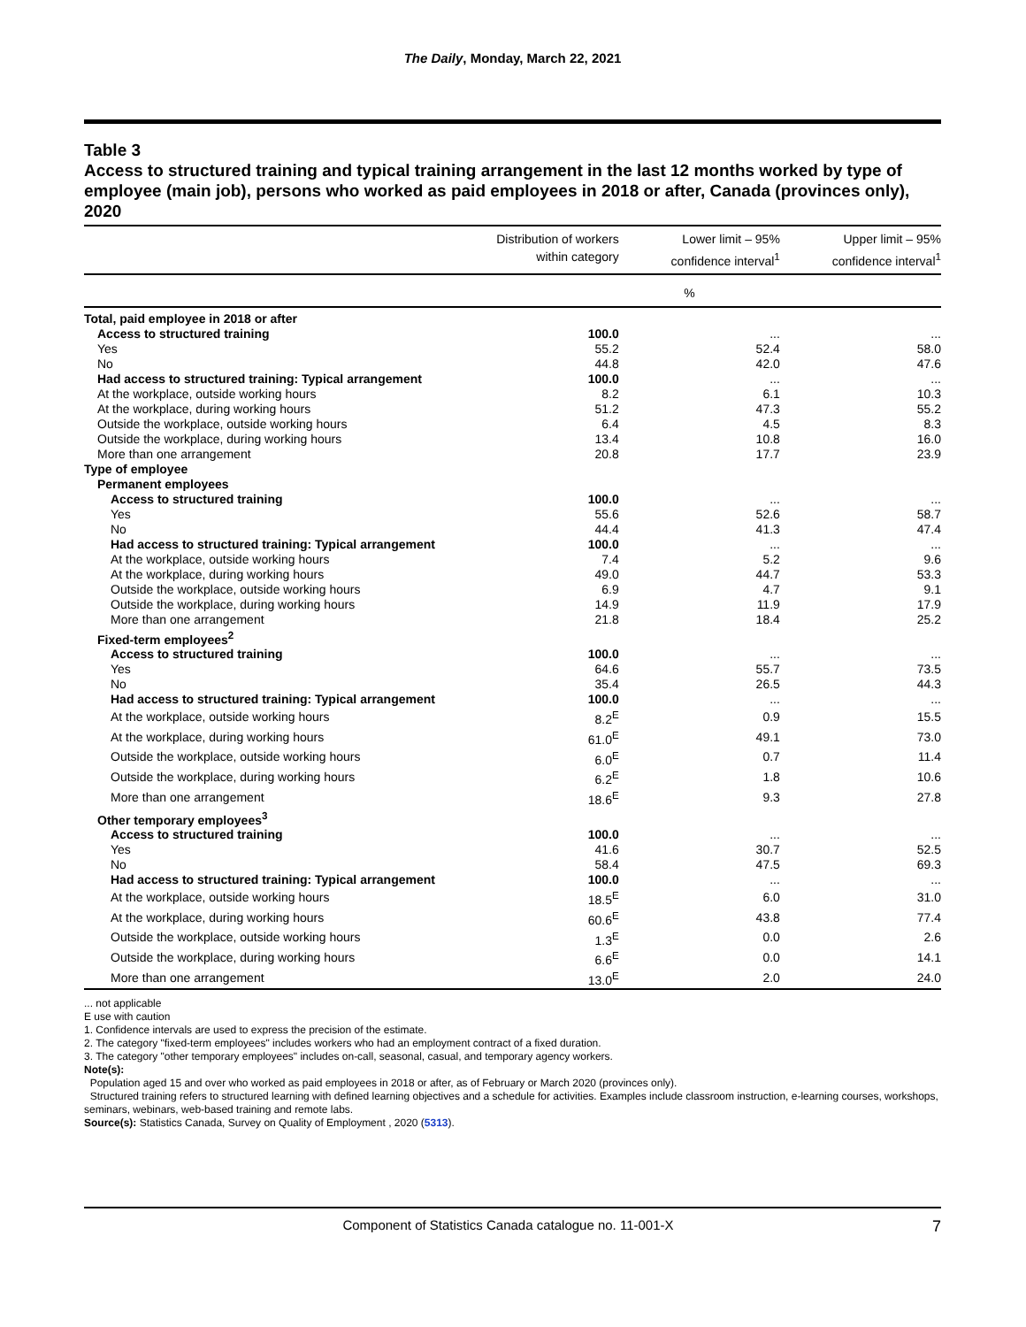The Daily, Monday, March 22, 2021
Table 3
Access to structured training and typical training arrangement in the last 12 months worked by type of employee (main job), persons who worked as paid employees in 2018 or after, Canada (provinces only), 2020
| | Distribution of workers within category | Lower limit – 95% confidence interval<sup>1</sup> | Upper limit – 95% confidence interval<sup>1</sup> |
| --- | --- | --- | --- |
| | % | | |
| Total, paid employee in 2018 or after | | | |
| Access to structured training | 100.0 | ... | ... |
| Yes | 55.2 | 52.4 | 58.0 |
| No | 44.8 | 42.0 | 47.6 |
| Had access to structured training: Typical arrangement | 100.0 | ... | ... |
| At the workplace, outside working hours | 8.2 | 6.1 | 10.3 |
| At the workplace, during working hours | 51.2 | 47.3 | 55.2 |
| Outside the workplace, outside working hours | 6.4 | 4.5 | 8.3 |
| Outside the workplace, during working hours | 13.4 | 10.8 | 16.0 |
| More than one arrangement | 20.8 | 17.7 | 23.9 |
| Type of employee | | | |
| Permanent employees | | | |
| Access to structured training | 100.0 | ... | ... |
| Yes | 55.6 | 52.6 | 58.7 |
| No | 44.4 | 41.3 | 47.4 |
| Had access to structured training: Typical arrangement | 100.0 | ... | ... |
| At the workplace, outside working hours | 7.4 | 5.2 | 9.6 |
| At the workplace, during working hours | 49.0 | 44.7 | 53.3 |
| Outside the workplace, outside working hours | 6.9 | 4.7 | 9.1 |
| Outside the workplace, during working hours | 14.9 | 11.9 | 17.9 |
| More than one arrangement | 21.8 | 18.4 | 25.2 |
| Fixed-term employees<sup>2</sup> | | | |
| Access to structured training | 100.0 | ... | ... |
| Yes | 64.6 | 55.7 | 73.5 |
| No | 35.4 | 26.5 | 44.3 |
| Had access to structured training: Typical arrangement | 100.0 | ... | ... |
| At the workplace, outside working hours | 8.2<sup>E</sup> | 0.9 | 15.5 |
| At the workplace, during working hours | 61.0<sup>E</sup> | 49.1 | 73.0 |
| Outside the workplace, outside working hours | 6.0<sup>E</sup> | 0.7 | 11.4 |
| Outside the workplace, during working hours | 6.2<sup>E</sup> | 1.8 | 10.6 |
| More than one arrangement | 18.6<sup>E</sup> | 9.3 | 27.8 |
| Other temporary employees<sup>3</sup> | | | |
| Access to structured training | 100.0 | ... | ... |
| Yes | 41.6 | 30.7 | 52.5 |
| No | 58.4 | 47.5 | 69.3 |
| Had access to structured training: Typical arrangement | 100.0 | ... | ... |
| At the workplace, outside working hours | 18.5<sup>E</sup> | 6.0 | 31.0 |
| At the workplace, during working hours | 60.6<sup>E</sup> | 43.8 | 77.4 |
| Outside the workplace, outside working hours | 1.3<sup>E</sup> | 0.0 | 2.6 |
| Outside the workplace, during working hours | 6.6<sup>E</sup> | 0.0 | 14.1 |
| More than one arrangement | 13.0<sup>E</sup> | 2.0 | 24.0 |
... not applicable
E use with caution
1. Confidence intervals are used to express the precision of the estimate.
2. The category "fixed-term employees" includes workers who had an employment contract of a fixed duration.
3. The category "other temporary employees" includes on-call, seasonal, casual, and temporary agency workers.
Note(s):
Population aged 15 and over who worked as paid employees in 2018 or after, as of February or March 2020 (provinces only).
Structured training refers to structured learning with defined learning objectives and a schedule for activities. Examples include classroom instruction, e-learning courses, workshops, seminars, webinars, web-based training and remote labs.
Source(s): Statistics Canada, Survey on Quality of Employment , 2020 (5313).
7 Component of Statistics Canada catalogue no. 11-001-X